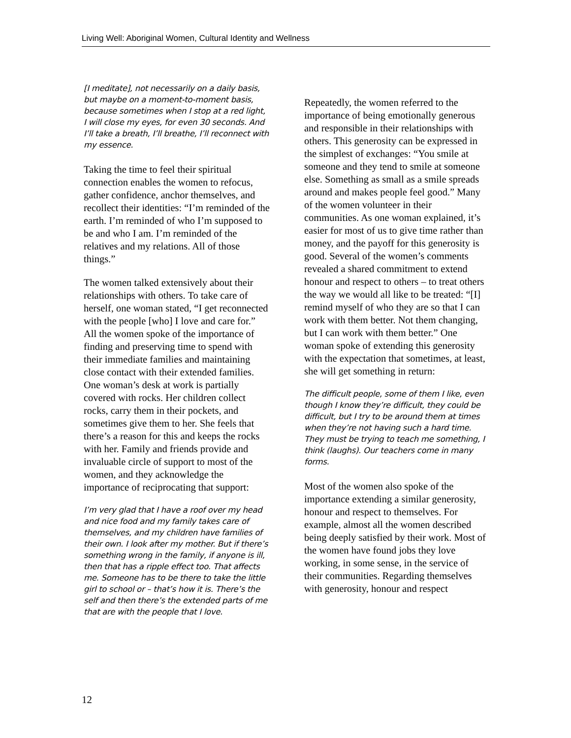Living Well: Aboriginal Women, Cultural Identity and Wellness
[I meditate], not necessarily on a daily basis, but maybe on a moment-to-moment basis, because sometimes when I stop at a red light, I will close my eyes, for even 30 seconds. And I’ll take a breath, I’ll breathe, I’ll reconnect with my essence.
Taking the time to feel their spiritual connection enables the women to refocus, gather confidence, anchor themselves, and recollect their identities: “I’m reminded of the earth. I’m reminded of who I’m supposed to be and who I am. I’m reminded of the relatives and my relations. All of those things.”
The women talked extensively about their relationships with others. To take care of herself, one woman stated, “I get reconnected with the people [who] I love and care for.” All the women spoke of the importance of finding and preserving time to spend with their immediate families and maintaining close contact with their extended families. One woman’s desk at work is partially covered with rocks. Her children collect rocks, carry them in their pockets, and sometimes give them to her. She feels that there’s a reason for this and keeps the rocks with her. Family and friends provide and invaluable circle of support to most of the women, and they acknowledge the importance of reciprocating that support:
I’m very glad that I have a roof over my head and nice food and my family takes care of themselves, and my children have families of their own. I look after my mother. But if there’s something wrong in the family, if anyone is ill, then that has a ripple effect too. That affects me. Someone has to be there to take the little girl to school or – that’s how it is. There’s the self and then there’s the extended parts of me that are with the people that I love.
Repeatedly, the women referred to the importance of being emotionally generous and responsible in their relationships with others. This generosity can be expressed in the simplest of exchanges: “You smile at someone and they tend to smile at someone else. Something as small as a smile spreads around and makes people feel good.” Many of the women volunteer in their communities. As one woman explained, it’s easier for most of us to give time rather than money, and the payoff for this generosity is good. Several of the women’s comments revealed a shared commitment to extend honour and respect to others – to treat others the way we would all like to be treated: “[I] remind myself of who they are so that I can work with them better. Not them changing, but I can work with them better.” One woman spoke of extending this generosity with the expectation that sometimes, at least, she will get something in return:
The difficult people, some of them I like, even though I know they’re difficult, they could be difficult, but I try to be around them at times when they’re not having such a hard time. They must be trying to teach me something, I think (laughs). Our teachers come in many forms.
Most of the women also spoke of the importance extending a similar generosity, honour and respect to themselves. For example, almost all the women described being deeply satisfied by their work. Most of the women have found jobs they love working, in some sense, in the service of their communities. Regarding themselves with generosity, honour and respect
12